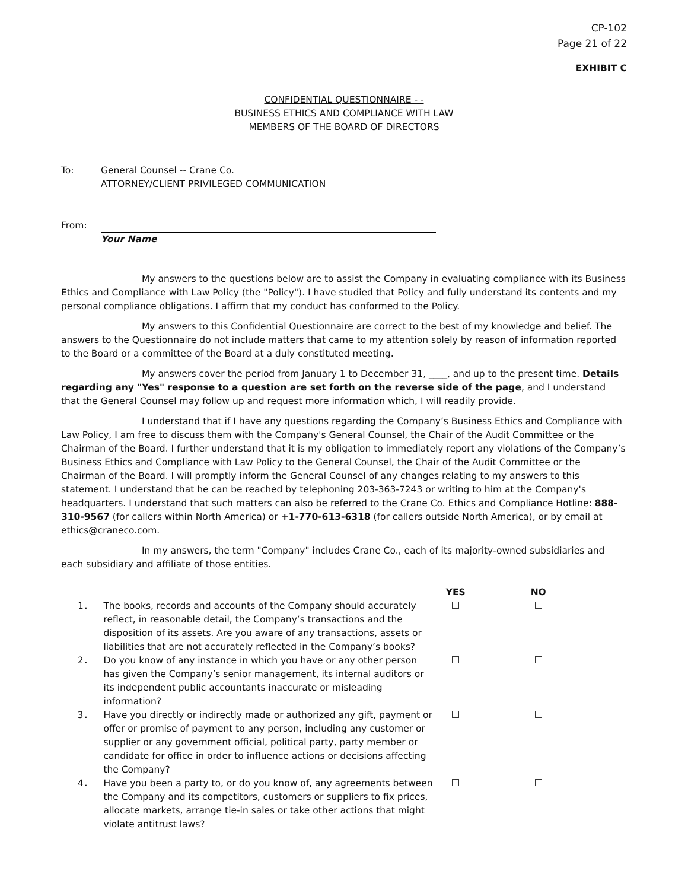CP-102
Page 21 of 22
EXHIBIT C
CONFIDENTIAL QUESTIONNAIRE - -
BUSINESS ETHICS AND COMPLIANCE WITH LAW
MEMBERS OF THE BOARD OF DIRECTORS
To: General Counsel -- Crane Co.
ATTORNEY/CLIENT PRIVILEGED COMMUNICATION
From: Your Name
My answers to the questions below are to assist the Company in evaluating compliance with its Business Ethics and Compliance with Law Policy (the "Policy"). I have studied that Policy and fully understand its contents and my personal compliance obligations. I affirm that my conduct has conformed to the Policy.
My answers to this Confidential Questionnaire are correct to the best of my knowledge and belief. The answers to the Questionnaire do not include matters that came to my attention solely by reason of information reported to the Board or a committee of the Board at a duly constituted meeting.
My answers cover the period from January 1 to December 31, ____, and up to the present time. Details regarding any "Yes" response to a question are set forth on the reverse side of the page, and I understand that the General Counsel may follow up and request more information which, I will readily provide.
I understand that if I have any questions regarding the Company’s Business Ethics and Compliance with Law Policy, I am free to discuss them with the Company's General Counsel, the Chair of the Audit Committee or the Chairman of the Board. I further understand that it is my obligation to immediately report any violations of the Company’s Business Ethics and Compliance with Law Policy to the General Counsel, the Chair of the Audit Committee or the Chairman of the Board. I will promptly inform the General Counsel of any changes relating to my answers to this statement. I understand that he can be reached by telephoning 203-363-7243 or writing to him at the Company's headquarters. I understand that such matters can also be referred to the Crane Co. Ethics and Compliance Hotline: 888-310-9567 (for callers within North America) or +1-770-613-6318 (for callers outside North America), or by email at ethics@craneco.com.
In my answers, the term "Company" includes Crane Co., each of its majority-owned subsidiaries and each subsidiary and affiliate of those entities.
| | | YES | NO |
| --- | --- | --- | --- |
| 1. | The books, records and accounts of the Company should accurately reflect, in reasonable detail, the Company’s transactions and the disposition of its assets. Are you aware of any transactions, assets or liabilities that are not accurately reflected in the Company’s books? | | |
| 2. | Do you know of any instance in which you have or any other person has given the Company’s senior management, its internal auditors or its independent public accountants inaccurate or misleading information? | | |
| 3. | Have you directly or indirectly made or authorized any gift, payment or offer or promise of payment to any person, including any customer or supplier or any government official, political party, party member or candidate for office in order to influence actions or decisions affecting the Company? | | |
| 4. | Have you been a party to, or do you know of, any agreements between the Company and its competitors, customers or suppliers to fix prices, allocate markets, arrange tie-in sales or take other actions that might violate antitrust laws? | | |